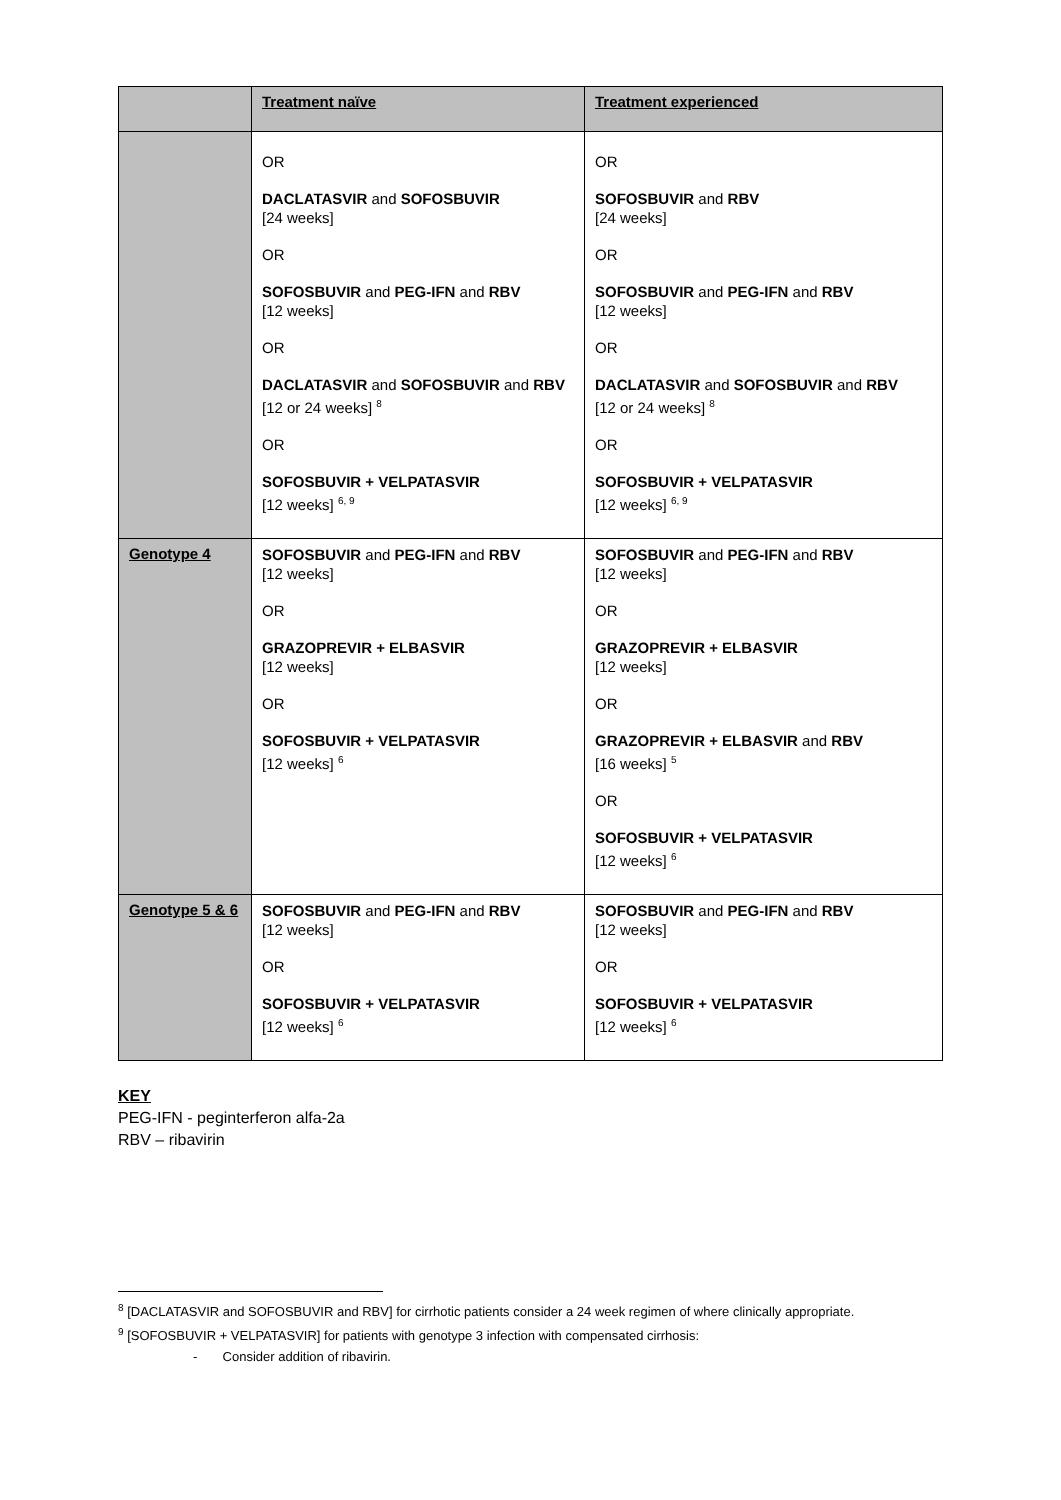| | Treatment naïve | Treatment experienced |
| --- | --- | --- |
| | OR DACLATASVIR and SOFOSBUVIR [24 weeks] OR SOFOSBUVIR and PEG-IFN and RBV [12 weeks] OR DACLATASVIR and SOFOSBUVIR and RBV [12 or 24 weeks] <sup>8</sup> OR SOFOSBUVIR + VELPATASVIR [12 weeks] <sup>6, 9</sup> | OR SOFOSBUVIR and RBV [24 weeks] OR SOFOSBUVIR and PEG-IFN and RBV [12 weeks] OR DACLATASVIR and SOFOSBUVIR and RBV [12 or 24 weeks] <sup>8</sup> OR SOFOSBUVIR + VELPATASVIR [12 weeks] <sup>6, 9</sup> |
| Genotype 4 | SOFOSBUVIR and PEG-IFN and RBV [12 weeks] OR GRAZOPREVIR + ELBASVIR [12 weeks] OR SOFOSBUVIR + VELPATASVIR [12 weeks] <sup>6</sup> | SOFOSBUVIR and PEG-IFN and RBV [12 weeks] OR GRAZOPREVIR + ELBASVIR [12 weeks] OR GRAZOPREVIR + ELBASVIR and RBV [16 weeks] <sup>5</sup> OR SOFOSBUVIR + VELPATASVIR [12 weeks] <sup>6</sup> |
| Genotype 5 & 6 | SOFOSBUVIR and PEG-IFN and RBV [12 weeks] OR SOFOSBUVIR + VELPATASVIR [12 weeks] <sup>6</sup> | SOFOSBUVIR and PEG-IFN and RBV [12 weeks] OR SOFOSBUVIR + VELPATASVIR [12 weeks] <sup>6</sup> |
KEY
PEG-IFN - peginterferon alfa-2a
RBV – ribavirin
<sup>8</sup> [DACLATASVIR and SOFOSBUVIR and RBV] for cirrhotic patients consider a 24 week regimen of where clinically appropriate.
<sup>9</sup> [SOFOSBUVIR + VELPATASVIR] for patients with genotype 3 infection with compensated cirrhosis:
- Consider addition of ribavirin.